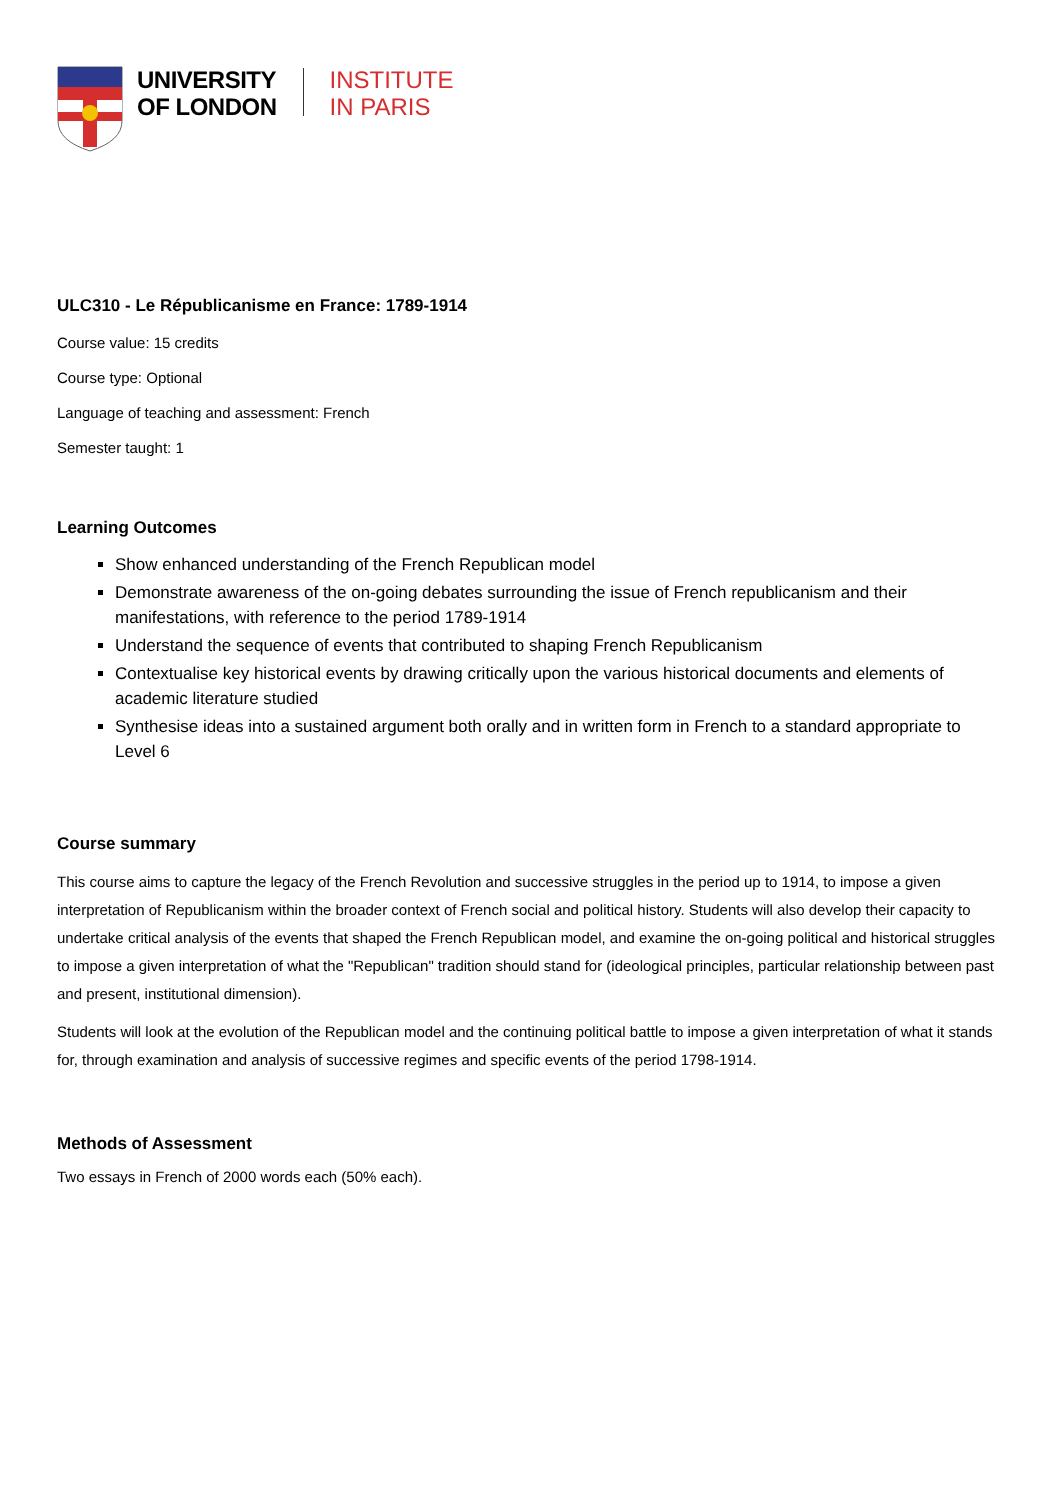UNIVERSITY
OF LONDON
INSTITUTE
IN PARIS
ULC310 - Le Républicanisme en France: 1789-1914
Course value: 15 credits
Course type: Optional
Language of teaching and assessment: French
Semester taught: 1
Learning Outcomes
Show enhanced understanding of the French Republican model
Demonstrate awareness of the on-going debates surrounding the issue of French republicanism and their manifestations, with reference to the period 1789-1914
Understand the sequence of events that contributed to shaping French Republicanism
Contextualise key historical events by drawing critically upon the various historical documents and elements of academic literature studied
Synthesise ideas into a sustained argument both orally and in written form in French to a standard appropriate to Level 6
Course summary
This course aims to capture the legacy of the French Revolution and successive struggles in the period up to 1914, to impose a given interpretation of Republicanism within the broader context of French social and political history. Students will also develop their capacity to undertake critical analysis of the events that shaped the French Republican model, and examine the on-going political and historical struggles to impose a given interpretation of what the "Republican" tradition should stand for (ideological principles, particular relationship between past and present, institutional dimension).
Students will look at the evolution of the Republican model and the continuing political battle to impose a given interpretation of what it stands for, through examination and analysis of successive regimes and specific events of the period 1798-1914.
Methods of Assessment
Two essays in French of 2000 words each (50% each).